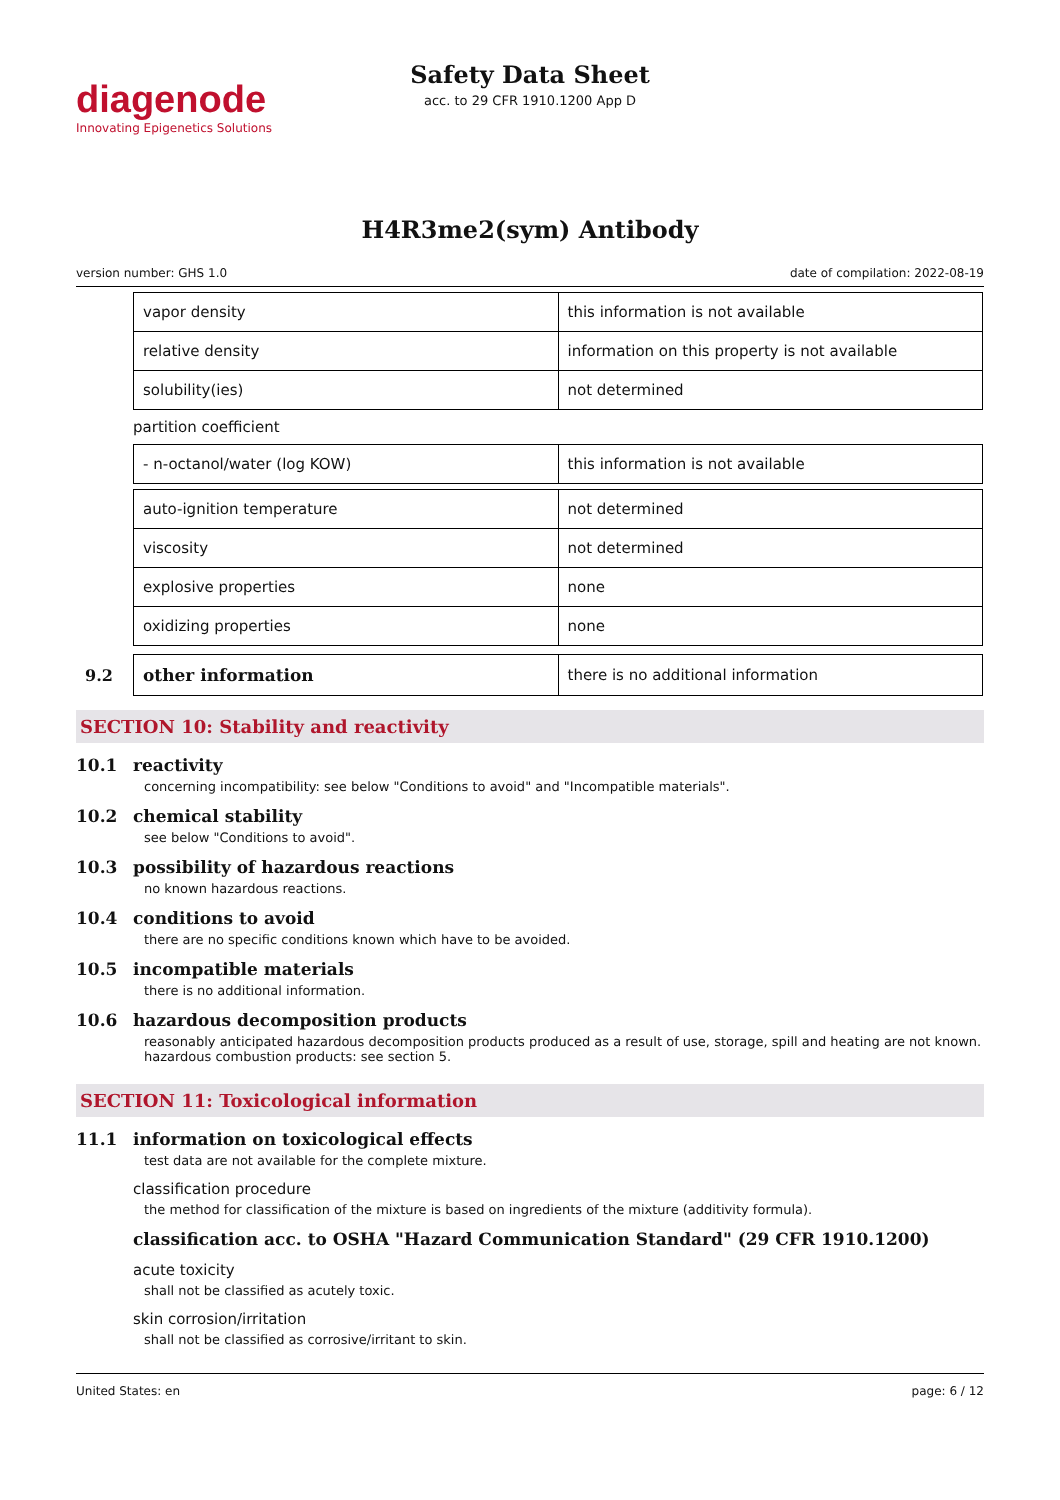diagenode
Innovating Epigenetics Solutions
Safety Data Sheet
acc. to 29 CFR 1910.1200 App D
H4R3me2(sym) Antibody
version number: GHS 1.0 date of compilation: 2022-08-19
| vapor density | this information is not available |
| relative density | information on this property is not available |
| solubility(ies) | not determined |
partition coefficient
| - n-octanol/water (log KOW) | this information is not available |
| auto-ignition temperature | not determined |
| viscosity | not determined |
| explosive properties | none |
| oxidizing properties | none |
9.2
| other information | there is no additional information |
SECTION 10: Stability and reactivity
10.1 reactivity
concerning incompatibility: see below "Conditions to avoid" and "Incompatible materials".
10.2 chemical stability
see below "Conditions to avoid".
10.3 possibility of hazardous reactions
no known hazardous reactions.
10.4 conditions to avoid
there are no specific conditions known which have to be avoided.
10.5 incompatible materials
there is no additional information.
10.6 hazardous decomposition products
reasonably anticipated hazardous decomposition products produced as a result of use, storage, spill and heating are not known. hazardous combustion products: see section 5.
SECTION 11: Toxicological information
11.1 information on toxicological effects
test data are not available for the complete mixture.
classification procedure
the method for classification of the mixture is based on ingredients of the mixture (additivity formula).
classification acc. to OSHA "Hazard Communication Standard" (29 CFR 1910.1200)
acute toxicity
shall not be classified as acutely toxic.
skin corrosion/irritation
shall not be classified as corrosive/irritant to skin.
United States: en page: 6 / 12